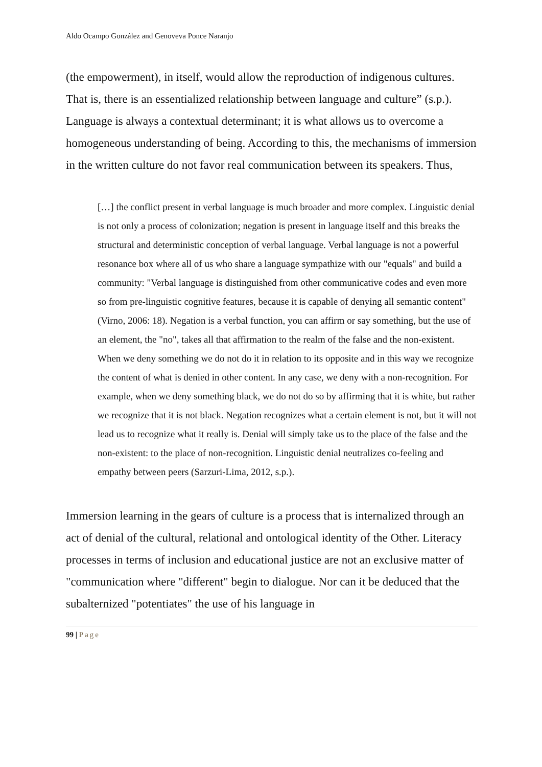Aldo Ocampo González and Genoveva Ponce Naranjo
(the empowerment), in itself, would allow the reproduction of indigenous cultures. That is, there is an essentialized relationship between language and culture” (s.p.). Language is always a contextual determinant; it is what allows us to overcome a homogeneous understanding of being. According to this, the mechanisms of immersion in the written culture do not favor real communication between its speakers. Thus,
[…] the conflict present in verbal language is much broader and more complex. Linguistic denial is not only a process of colonization; negation is present in language itself and this breaks the structural and deterministic conception of verbal language. Verbal language is not a powerful resonance box where all of us who share a language sympathize with our "equals" and build a community: "Verbal language is distinguished from other communicative codes and even more so from pre-linguistic cognitive features, because it is capable of denying all semantic content" (Virno, 2006: 18). Negation is a verbal function, you can affirm or say something, but the use of an element, the "no", takes all that affirmation to the realm of the false and the non-existent. When we deny something we do not do it in relation to its opposite and in this way we recognize the content of what is denied in other content. In any case, we deny with a non-recognition. For example, when we deny something black, we do not do so by affirming that it is white, but rather we recognize that it is not black. Negation recognizes what a certain element is not, but it will not lead us to recognize what it really is. Denial will simply take us to the place of the false and the non-existent: to the place of non-recognition. Linguistic denial neutralizes co-feeling and empathy between peers (Sarzuri-Lima, 2012, s.p.).
Immersion learning in the gears of culture is a process that is internalized through an act of denial of the cultural, relational and ontological identity of the Other. Literacy processes in terms of inclusion and educational justice are not an exclusive matter of "communication where "different" begin to dialogue. Nor can it be deduced that the subalternized "potentiates" the use of his language in
99 | Page